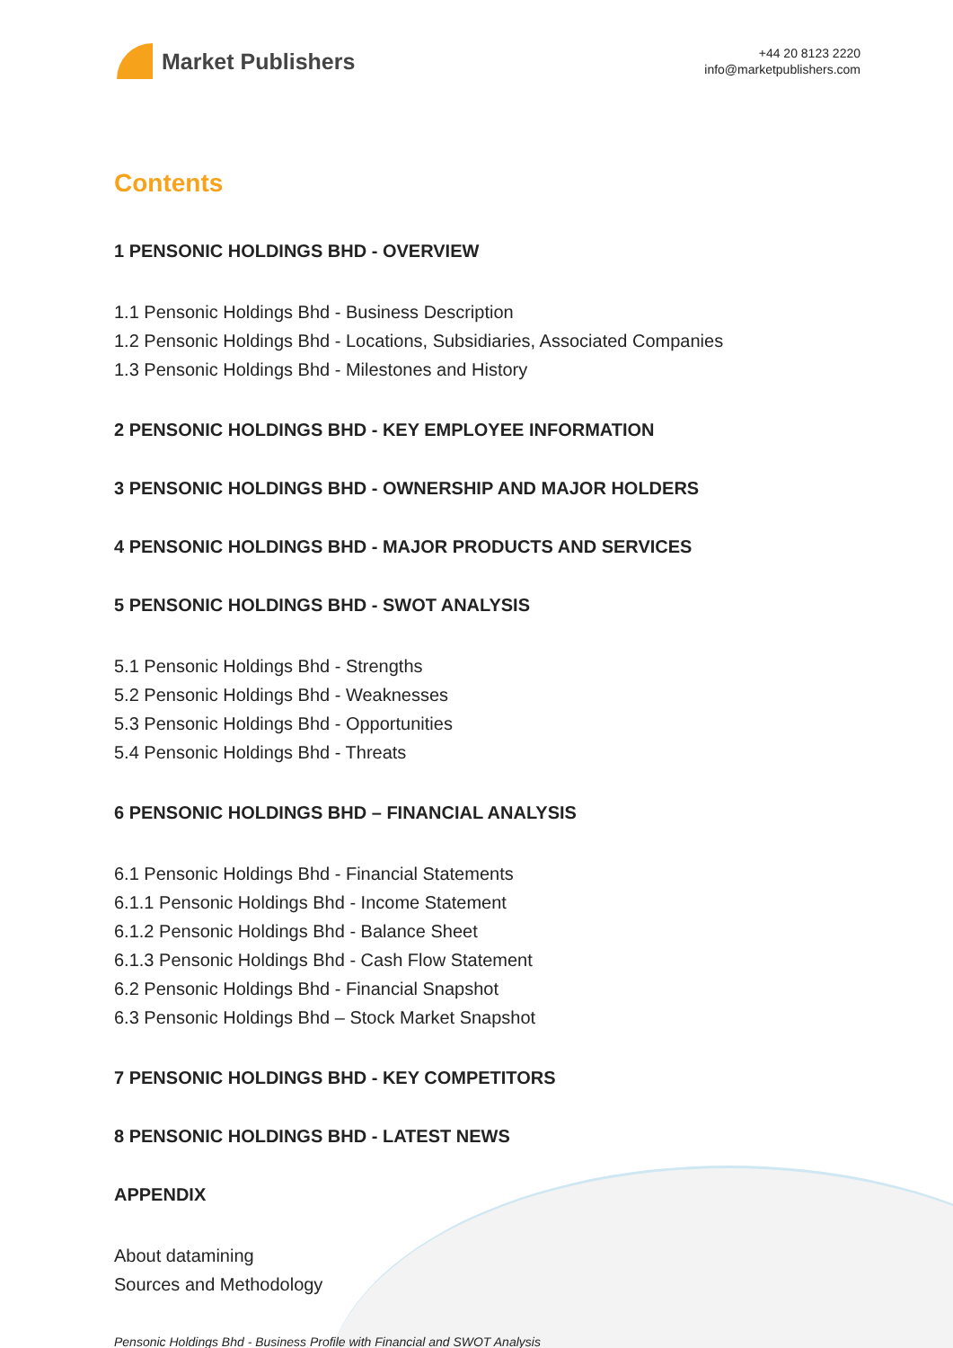Market Publishers
+44 20 8123 2220
info@marketpublishers.com
Contents
1 PENSONIC HOLDINGS BHD - OVERVIEW
1.1 Pensonic Holdings Bhd - Business Description
1.2 Pensonic Holdings Bhd - Locations, Subsidiaries, Associated Companies
1.3 Pensonic Holdings Bhd - Milestones and History
2 PENSONIC HOLDINGS BHD - KEY EMPLOYEE INFORMATION
3 PENSONIC HOLDINGS BHD - OWNERSHIP AND MAJOR HOLDERS
4 PENSONIC HOLDINGS BHD - MAJOR PRODUCTS AND SERVICES
5 PENSONIC HOLDINGS BHD - SWOT ANALYSIS
5.1 Pensonic Holdings Bhd - Strengths
5.2 Pensonic Holdings Bhd - Weaknesses
5.3 Pensonic Holdings Bhd - Opportunities
5.4 Pensonic Holdings Bhd - Threats
6 PENSONIC HOLDINGS BHD – FINANCIAL ANALYSIS
6.1 Pensonic Holdings Bhd - Financial Statements
6.1.1 Pensonic Holdings Bhd - Income Statement
6.1.2 Pensonic Holdings Bhd - Balance Sheet
6.1.3 Pensonic Holdings Bhd - Cash Flow Statement
6.2 Pensonic Holdings Bhd - Financial Snapshot
6.3 Pensonic Holdings Bhd – Stock Market Snapshot
7 PENSONIC HOLDINGS BHD - KEY COMPETITORS
8 PENSONIC HOLDINGS BHD - LATEST NEWS
APPENDIX
About datamining
Sources and Methodology
Pensonic Holdings Bhd - Business Profile with Financial and SWOT Analysis